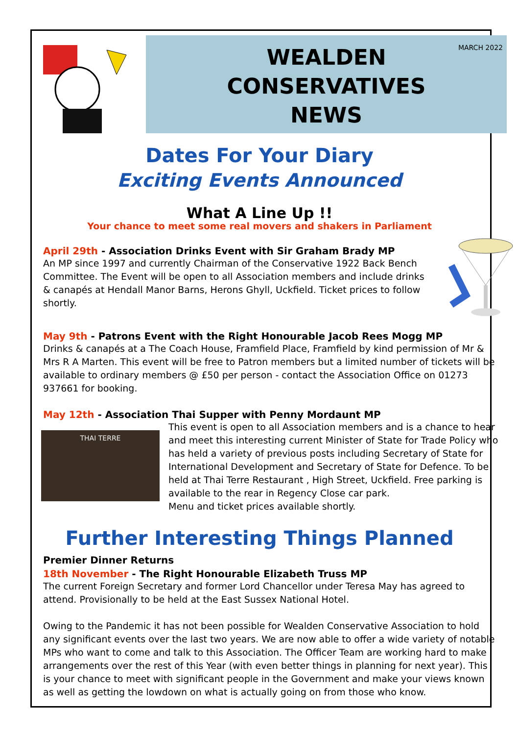MARCH 2022
WEALDEN
CONSERVATIVES
NEWS
Dates For Your Diary
Exciting Events Announced
What A Line Up !!
Your chance to meet some real movers and shakers in Parliament
April 29th - Association Drinks Event with Sir Graham Brady MP
An MP since 1997 and currently Chairman of the Conservative 1922 Back Bench Committee. The Event will be open to all Association members and include drinks & canapés at Hendall Manor Barns, Herons Ghyll, Uckfield. Ticket prices to follow shortly.
May 9th - Patrons Event with the Right Honourable Jacob Rees Mogg MP
Drinks & canapés at a The Coach House, Framfield Place, Framfield by kind permission of Mr & Mrs R A Marten. This event will be free to Patron members but a limited number of tickets will be available to ordinary members @ £50 per person - contact the Association Office on 01273 937661 for booking.
May 12th - Association Thai Supper with Penny Mordaunt MP
THAI TERRE
This event is open to all Association members and is a chance to hear and meet this interesting current Minister of State for Trade Policy who has held a variety of previous posts including Secretary of State for International Development and Secretary of State for Defence. To be held at Thai Terre Restaurant , High Street, Uckfield. Free parking is available to the rear in Regency Close car park.
Menu and ticket prices available shortly.
Further Interesting Things Planned
Premier Dinner Returns
18th November - The Right Honourable Elizabeth Truss MP
The current Foreign Secretary and former Lord Chancellor under Teresa May has agreed to attend. Provisionally to be held at the East Sussex National Hotel.
Owing to the Pandemic it has not been possible for Wealden Conservative Association to hold any significant events over the last two years. We are now able to offer a wide variety of notable MPs who want to come and talk to this Association. The Officer Team are working hard to make arrangements over the rest of this Year (with even better things in planning for next year). This is your chance to meet with significant people in the Government and make your views known as well as getting the lowdown on what is actually going on from those who know.